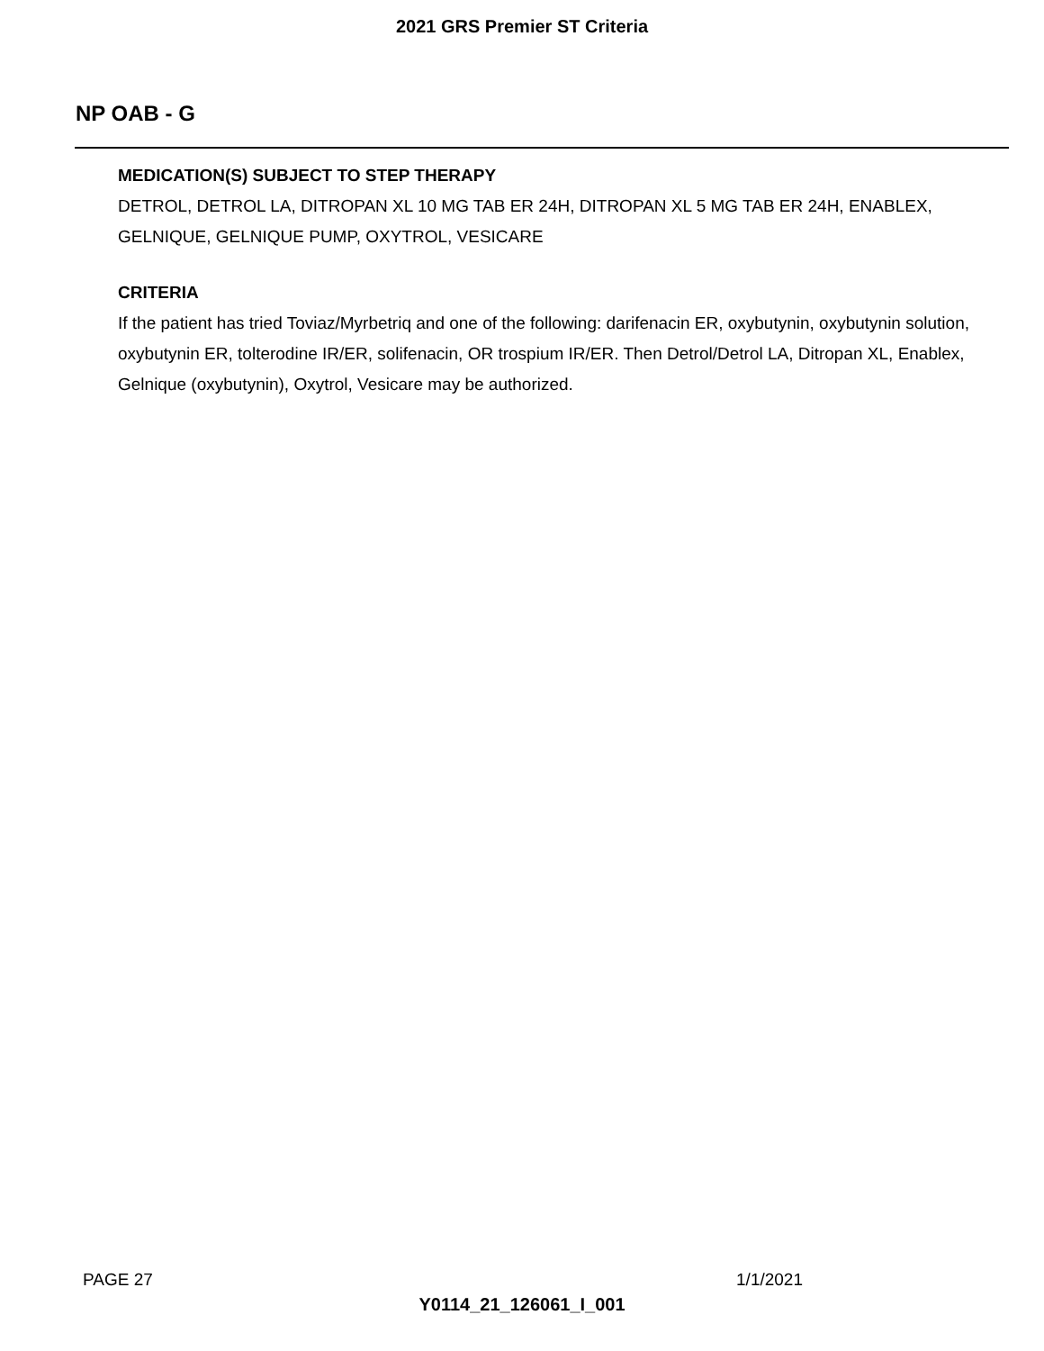2021 GRS Premier ST Criteria
NP OAB - G
MEDICATION(S) SUBJECT TO STEP THERAPY
DETROL, DETROL LA, DITROPAN XL 10 MG TAB ER 24H, DITROPAN XL 5 MG TAB ER 24H, ENABLEX, GELNIQUE, GELNIQUE PUMP, OXYTROL, VESICARE
CRITERIA
If the patient has tried Toviaz/Myrbetriq and one of the following: darifenacin ER, oxybutynin, oxybutynin solution, oxybutynin ER, tolterodine IR/ER, solifenacin, OR trospium IR/ER. Then Detrol/Detrol LA, Ditropan XL, Enablex, Gelnique (oxybutynin), Oxytrol, Vesicare may be authorized.
PAGE 27 1/1/2021
Y0114_21_126061_I_001